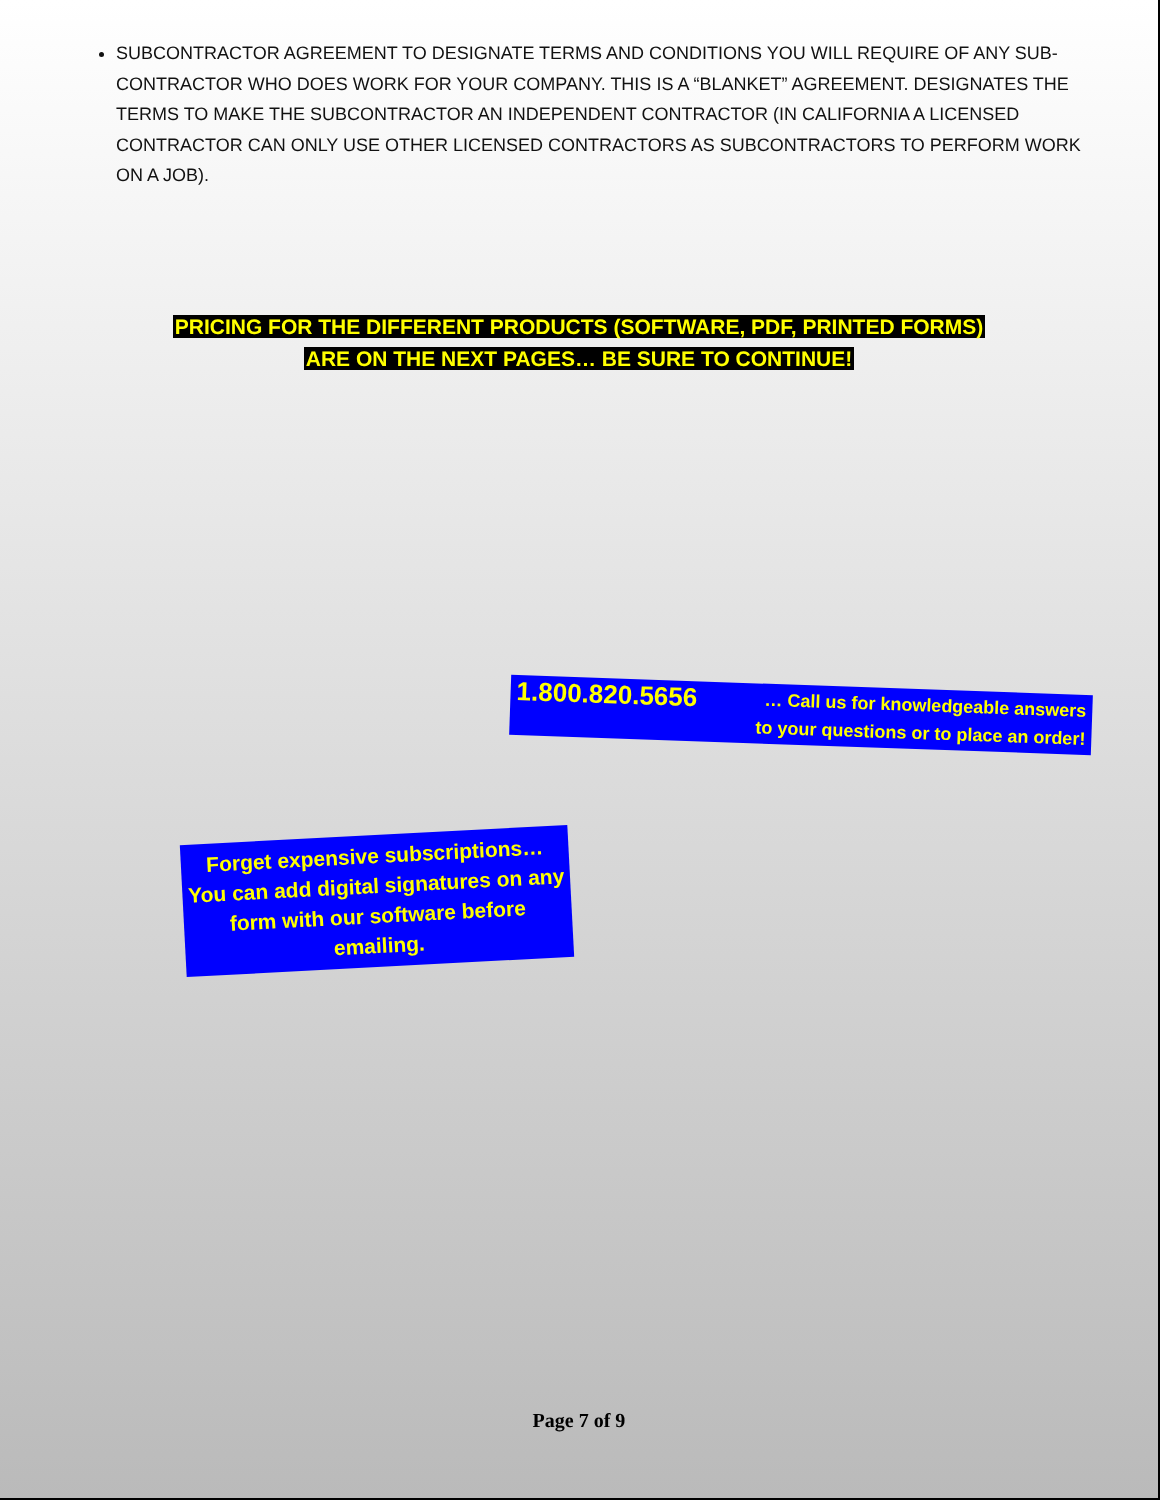SUBCONTRACTOR AGREEMENT TO DESIGNATE TERMS AND CONDITIONS YOU WILL REQUIRE OF ANY SUB-CONTRACTOR WHO DOES WORK FOR YOUR COMPANY. THIS IS A “BLANKET” AGREEMENT. DESIGNATES THE TERMS TO MAKE THE SUBCONTRACTOR AN INDEPENDENT CONTRACTOR (IN CALIFORNIA A LICENSED CONTRACTOR CAN ONLY USE OTHER LICENSED CONTRACTORS AS SUBCONTRACTORS TO PERFORM WORK ON A JOB).
PRICING FOR THE DIFFERENT PRODUCTS (SOFTWARE, PDF, PRINTED FORMS)
ARE ON THE NEXT PAGES… BE SURE TO CONTINUE!
1.800.820.5656 … Call us for knowledgeable answers
to your questions or to place an order!
Forget expensive subscriptions… You can add digital signatures on any form with our software before emailing.
Page 7 of 9